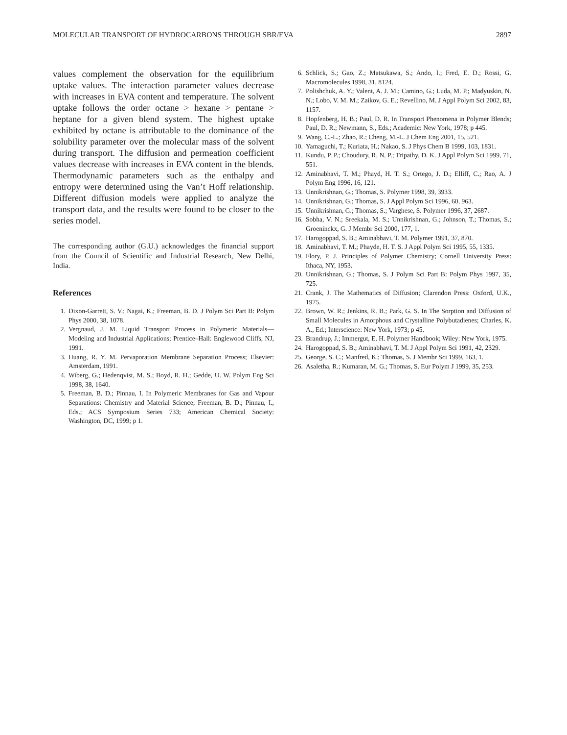MOLECULAR TRANSPORT OF HYDROCARBONS THROUGH SBR/EVA 2897
values complement the observation for the equilibrium uptake values. The interaction parameter values decrease with increases in EVA content and temperature. The solvent uptake follows the order octane > hexane > pentane > heptane for a given blend system. The highest uptake exhibited by octane is attributable to the dominance of the solubility parameter over the molecular mass of the solvent during transport. The diffusion and permeation coefficient values decrease with increases in EVA content in the blends. Thermodynamic parameters such as the enthalpy and entropy were determined using the Van’t Hoff relationship. Different diffusion models were applied to analyze the transport data, and the results were found to be closer to the series model.
The corresponding author (G.U.) acknowledges the financial support from the Council of Scientific and Industrial Research, New Delhi, India.
References
1. Dixon-Garrett, S. V.; Nagai, K.; Freeman, B. D. J Polym Sci Part B: Polym Phys 2000, 38, 1078.
2. Vergnaud, J. M. Liquid Transport Process in Polymeric Materials—Modeling and Industrial Applications; Prentice–Hall: Englewood Cliffs, NJ, 1991.
3. Huang, R. Y. M. Pervaporation Membrane Separation Process; Elsevier: Amsterdam, 1991.
4. Wiberg, G.; Hedenqvist, M. S.; Boyd, R. H.; Gedde, U. W. Polym Eng Sci 1998, 38, 1640.
5. Freeman, B. D.; Pinnau, I. In Polymeric Membranes for Gas and Vapour Separations: Chemistry and Material Science; Freeman, B. D.; Pinnau, I., Eds.; ACS Symposium Series 733; American Chemical Society: Washington, DC, 1999; p 1.
6. Schlick, S.; Gao, Z.; Matsukawa, S.; Ando, I.; Fred, E. D.; Rossi, G. Macromolecules 1998, 31, 8124.
7. Polishchuk, A. Y.; Valent, A. J. M.; Camino, G.; Luda, M. P.; Madyuskin, N. N.; Lobo, V. M. M.; Zaikov, G. E.; Revellino, M. J Appl Polym Sci 2002, 83, 1157.
8. Hopfenberg, H. B.; Paul, D. R. In Transport Phenomena in Polymer Blends; Paul, D. R.; Newmann, S., Eds.; Academic: New York, 1978; p 445.
9. Wang, C.-L.; Zhao, R.; Cheng, M.-L. J Chem Eng 2001, 15, 521.
10. Yamaguchi, T.; Kuriata, H.; Nakao, S. J Phys Chem B 1999, 103, 1831.
11. Kundu, P. P.; Choudury, R. N. P.; Tripathy, D. K. J Appl Polym Sci 1999, 71, 551.
12. Aminabhavi, T. M.; Phayd, H. T. S.; Ortego, J. D.; Elliff, C.; Rao, A. J Polym Eng 1996, 16, 121.
13. Unnikrishnan, G.; Thomas, S. Polymer 1998, 39, 3933.
14. Unnikrishnan, G.; Thomas, S. J Appl Polym Sci 1996, 60, 963.
15. Unnikrishnan, G.; Thomas, S.; Varghese, S. Polymer 1996, 37, 2687.
16. Sobha, V. N.; Sreekala, M. S.; Unnikrishnan, G.; Johnson, T.; Thomas, S.; Groeninckx, G. J Membr Sci 2000, 177, 1.
17. Harogoppad, S. B.; Aminabhavi, T. M. Polymer 1991, 37, 870.
18. Aminabhavi, T. M.; Phayde, H. T. S. J Appl Polym Sci 1995, 55, 1335.
19. Flory, P. J. Principles of Polymer Chemistry; Cornell University Press: Ithaca, NY, 1953.
20. Unnikrishnan, G.; Thomas, S. J Polym Sci Part B: Polym Phys 1997, 35, 725.
21. Crank, J. The Mathematics of Diffusion; Clarendon Press: Oxford, U.K., 1975.
22. Brown, W. R.; Jenkins, R. B.; Park, G. S. In The Sorption and Diffusion of Small Molecules in Amorphous and Crystalline Polybutadienes; Charles, K. A., Ed.; Interscience: New York, 1973; p 45.
23. Brandrup, J.; Immergut, E. H. Polymer Handbook; Wiley: New York, 1975.
24. Harogoppad, S. B.; Aminabhavi, T. M. J Appl Polym Sci 1991, 42, 2329.
25. George, S. C.; Manfred, K.; Thomas, S. J Membr Sci 1999, 163, 1.
26. Asaletha, R.; Kumaran, M. G.; Thomas, S. Eur Polym J 1999, 35, 253.